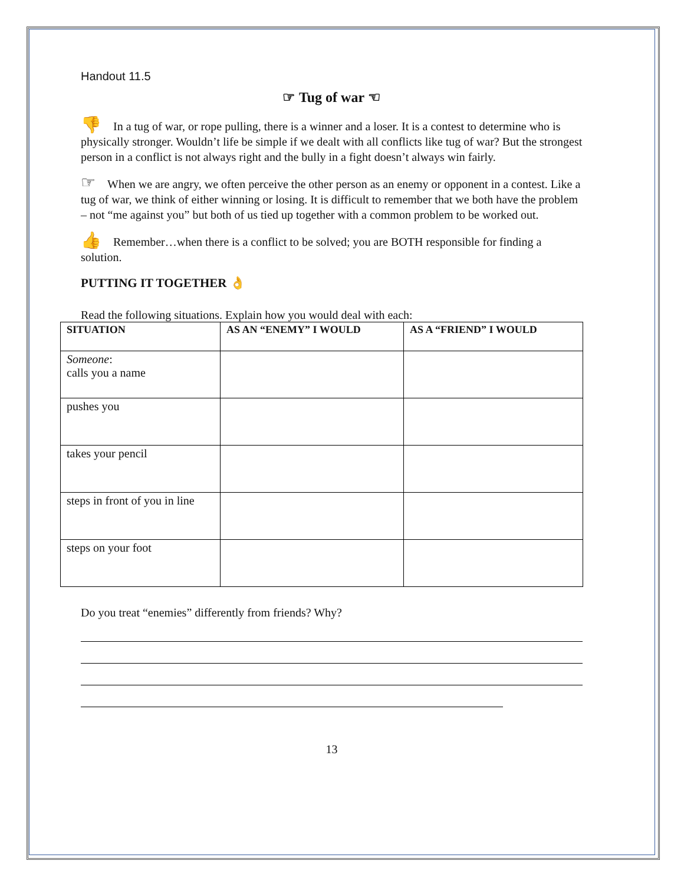Handout 11.5
☞ Tug of war ☜
👎 In a tug of war, or rope pulling, there is a winner and a loser. It is a contest to determine who is physically stronger. Wouldn’t life be simple if we dealt with all conflicts like tug of war? But the strongest person in a conflict is not always right and the bully in a fight doesn’t always win fairly.
☞ When we are angry, we often perceive the other person as an enemy or opponent in a contest. Like a tug of war, we think of either winning or losing. It is difficult to remember that we both have the problem – not “me against you” but both of us tied up together with a common problem to be worked out.
👍 Remember…when there is a conflict to be solved; you are BOTH responsible for finding a solution.
PUTTING IT TOGETHER 👌
Read the following situations. Explain how you would deal with each:
| SITUATION | AS AN “ENEMY” I WOULD | AS A “FRIEND” I WOULD |
| --- | --- | --- |
| Someone : calls you a name | | |
| pushes you | | |
| takes your pencil | | |
| steps in front of you in line | | |
| steps on your foot | | |
Do you treat “enemies” differently from friends? Why?
13